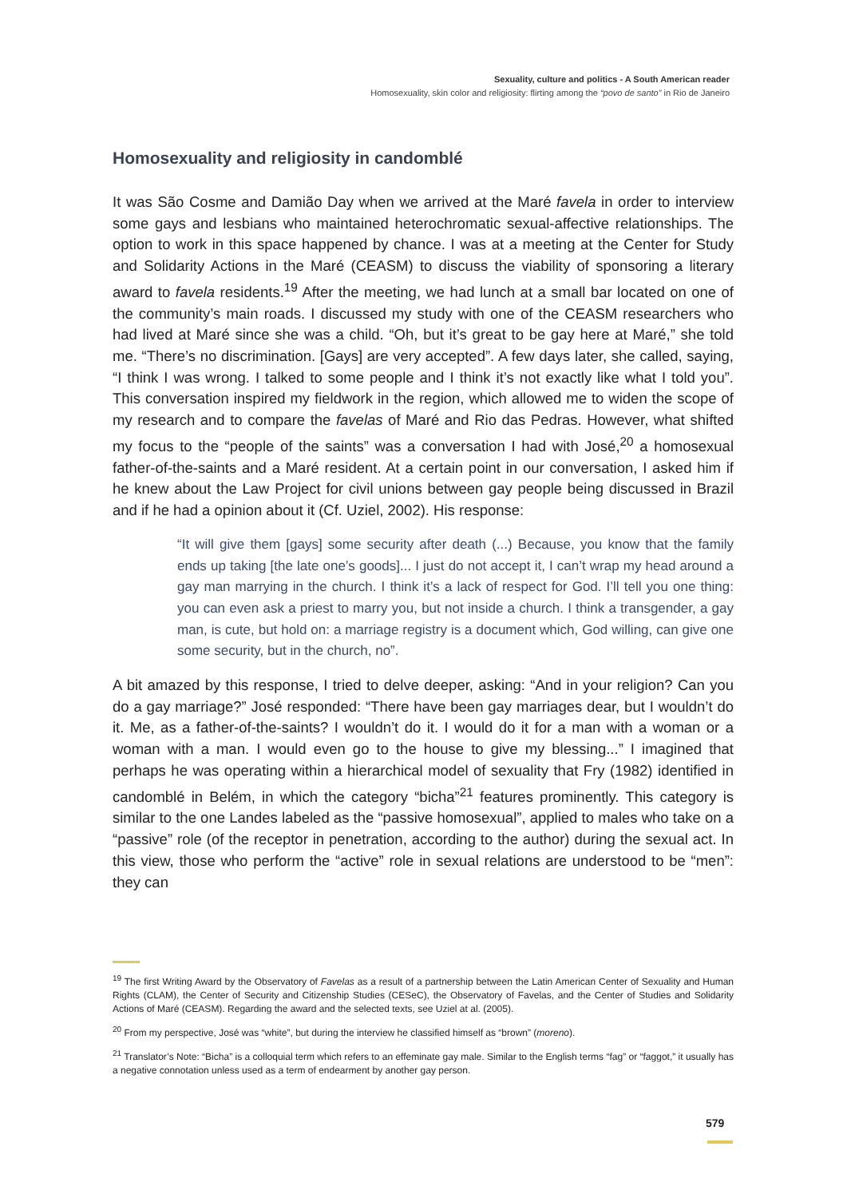Sexuality, culture and politics - A South American reader
Homosexuality, skin color and religiosity: flirting among the “povo de santo” in Rio de Janeiro
Homosexuality and religiosity in candomblé
It was São Cosme and Damião Day when we arrived at the Maré favela in order to interview some gays and lesbians who maintained heterochromatic sexual-affective relationships. The option to work in this space happened by chance. I was at a meeting at the Center for Study and Solidarity Actions in the Maré (CEASM) to discuss the viability of sponsoring a literary award to favela residents.<sup>19</sup> After the meeting, we had lunch at a small bar located on one of the community’s main roads. I discussed my study with one of the CEASM researchers who had lived at Maré since she was a child. “Oh, but it’s great to be gay here at Maré,” she told me. “There’s no discrimination. [Gays] are very accepted”. A few days later, she called, saying, “I think I was wrong. I talked to some people and I think it’s not exactly like what I told you”. This conversation inspired my fieldwork in the region, which allowed me to widen the scope of my research and to compare the favelas of Maré and Rio das Pedras. However, what shifted my focus to the “people of the saints” was a conversation I had with José,<sup>20</sup> a homosexual father-of-the-saints and a Maré resident. At a certain point in our conversation, I asked him if he knew about the Law Project for civil unions between gay people being discussed in Brazil and if he had a opinion about it (Cf. Uziel, 2002). His response:
“It will give them [gays] some security after death (...) Because, you know that the family ends up taking [the late one’s goods]... I just do not accept it, I can’t wrap my head around a gay man marrying in the church. I think it’s a lack of respect for God. I’ll tell you one thing: you can even ask a priest to marry you, but not inside a church. I think a transgender, a gay man, is cute, but hold on: a marriage registry is a document which, God willing, can give one some security, but in the church, no”.
A bit amazed by this response, I tried to delve deeper, asking: “And in your religion? Can you do a gay marriage?” José responded: “There have been gay marriages dear, but I wouldn’t do it. Me, as a father-of-the-saints? I wouldn’t do it. I would do it for a man with a woman or a woman with a man. I would even go to the house to give my blessing...” I imagined that perhaps he was operating within a hierarchical model of sexuality that Fry (1982) identified in candomblé in Belém, in which the category “bicha”<sup>21</sup> features prominently. This category is similar to the one Landes labeled as the “passive homosexual”, applied to males who take on a “passive” role (of the receptor in penetration, according to the author) during the sexual act. In this view, those who perform the “active” role in sexual relations are understood to be “men”: they can
<sup>19</sup> The first Writing Award by the Observatory of Favelas as a result of a partnership between the Latin American Center of Sexuality and Human Rights (CLAM), the Center of Security and Citizenship Studies (CESeC), the Observatory of Favelas, and the Center of Studies and Solidarity Actions of Maré (CEASM). Regarding the award and the selected texts, see Uziel at al. (2005).
<sup>20</sup> From my perspective, José was “white”, but during the interview he classified himself as “brown” (moreno).
<sup>21</sup> Translator’s Note: “Bicha” is a colloquial term which refers to an effeminate gay male. Similar to the English terms “fag” or “faggot,” it usually has a negative connotation unless used as a term of endearment by another gay person.
579